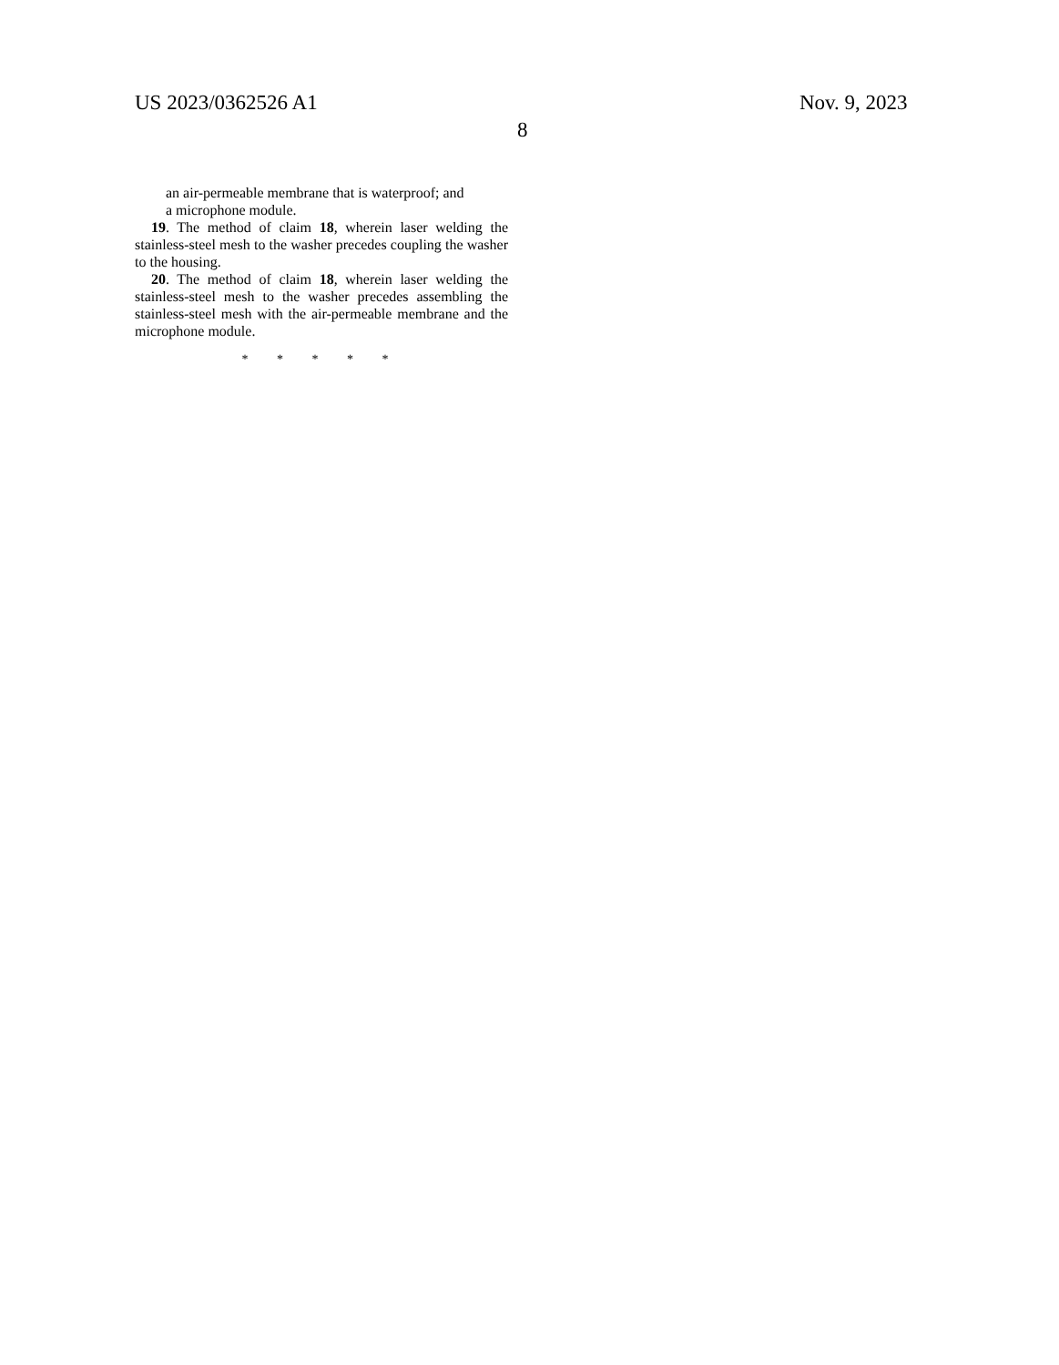US 2023/0362526 A1
8
Nov. 9, 2023
an air-permeable membrane that is waterproof; and
a microphone module.
19. The method of claim 18, wherein laser welding the stainless-steel mesh to the washer precedes coupling the washer to the housing.
20. The method of claim 18, wherein laser welding the stainless-steel mesh to the washer precedes assembling the stainless-steel mesh with the air-permeable membrane and the microphone module.
* * * * *